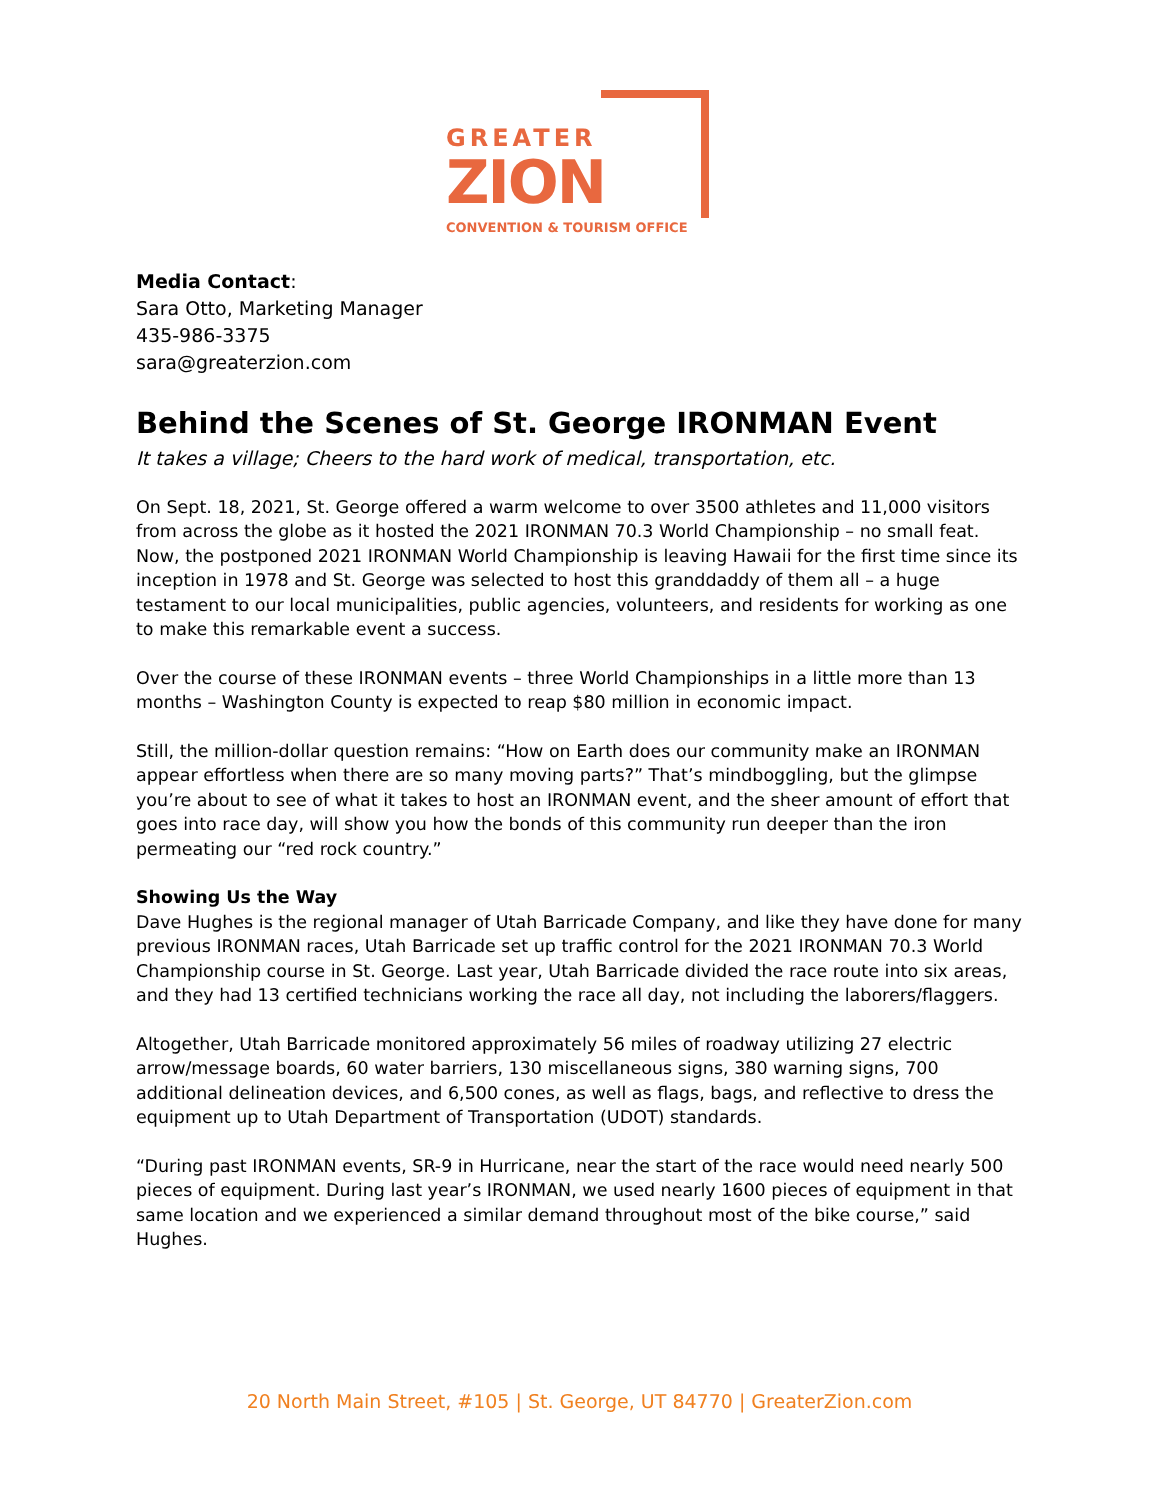GREATER
ZION
CONVENTION & TOURISM OFFICE
Media Contact:
Sara Otto, Marketing Manager
435-986-3375
sara@greaterzion.com
Behind the Scenes of St. George IRONMAN Event
It takes a village; Cheers to the hard work of medical, transportation, etc.
On Sept. 18, 2021, St. George offered a warm welcome to over 3500 athletes and 11,000 visitors from across the globe as it hosted the 2021 IRONMAN 70.3 World Championship – no small feat. Now, the postponed 2021 IRONMAN World Championship is leaving Hawaii for the first time since its inception in 1978 and St. George was selected to host this granddaddy of them all – a huge testament to our local municipalities, public agencies, volunteers, and residents for working as one to make this remarkable event a success.
Over the course of these IRONMAN events – three World Championships in a little more than 13 months – Washington County is expected to reap $80 million in economic impact.
Still, the million-dollar question remains: “How on Earth does our community make an IRONMAN appear effortless when there are so many moving parts?” That’s mindboggling, but the glimpse you’re about to see of what it takes to host an IRONMAN event, and the sheer amount of effort that goes into race day, will show you how the bonds of this community run deeper than the iron permeating our “red rock country.”
Showing Us the Way
Dave Hughes is the regional manager of Utah Barricade Company, and like they have done for many previous IRONMAN races, Utah Barricade set up traffic control for the 2021 IRONMAN 70.3 World Championship course in St. George. Last year, Utah Barricade divided the race route into six areas, and they had 13 certified technicians working the race all day, not including the laborers/flaggers.
Altogether, Utah Barricade monitored approximately 56 miles of roadway utilizing 27 electric arrow/message boards, 60 water barriers, 130 miscellaneous signs, 380 warning signs, 700 additional delineation devices, and 6,500 cones, as well as flags, bags, and reflective to dress the equipment up to Utah Department of Transportation (UDOT) standards.
“During past IRONMAN events, SR-9 in Hurricane, near the start of the race would need nearly 500 pieces of equipment. During last year’s IRONMAN, we used nearly 1600 pieces of equipment in that same location and we experienced a similar demand throughout most of the bike course,” said Hughes.
20 North Main Street, #105 | St. George, UT 84770 | GreaterZion.com